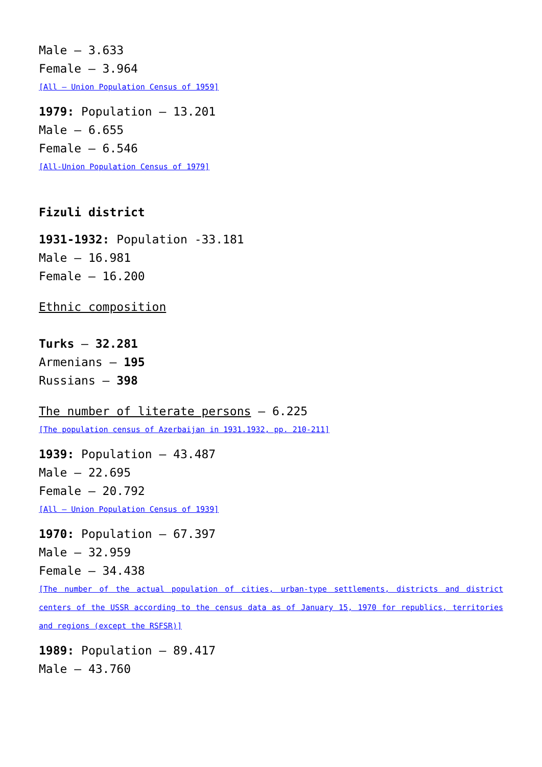Male – 3.633
Female – 3.964
[All – Union Population Census of 1959]
1979: Population – 13.201
Male – 6.655
Female – 6.546
[All-Union Population Census of 1979]
Fizuli district
1931-1932: Population -33.181
Male – 16.981
Female – 16.200
Ethnic composition
Turks – 32.281
Armenians – 195
Russians – 398
The number of literate persons – 6.225
[The population census of Azerbaijan in 1931.1932, pp. 210-211]
1939: Population – 43.487
Male – 22.695
Female – 20.792
[All – Union Population Census of 1939]
1970: Population – 67.397
Male – 32.959
Female – 34.438
[The number of the actual population of cities, urban-type settlements, districts and district centers of the USSR according to the census data as of January 15, 1970 for republics, territories and regions (except the RSFSR)]
1989: Population – 89.417
Male – 43.760